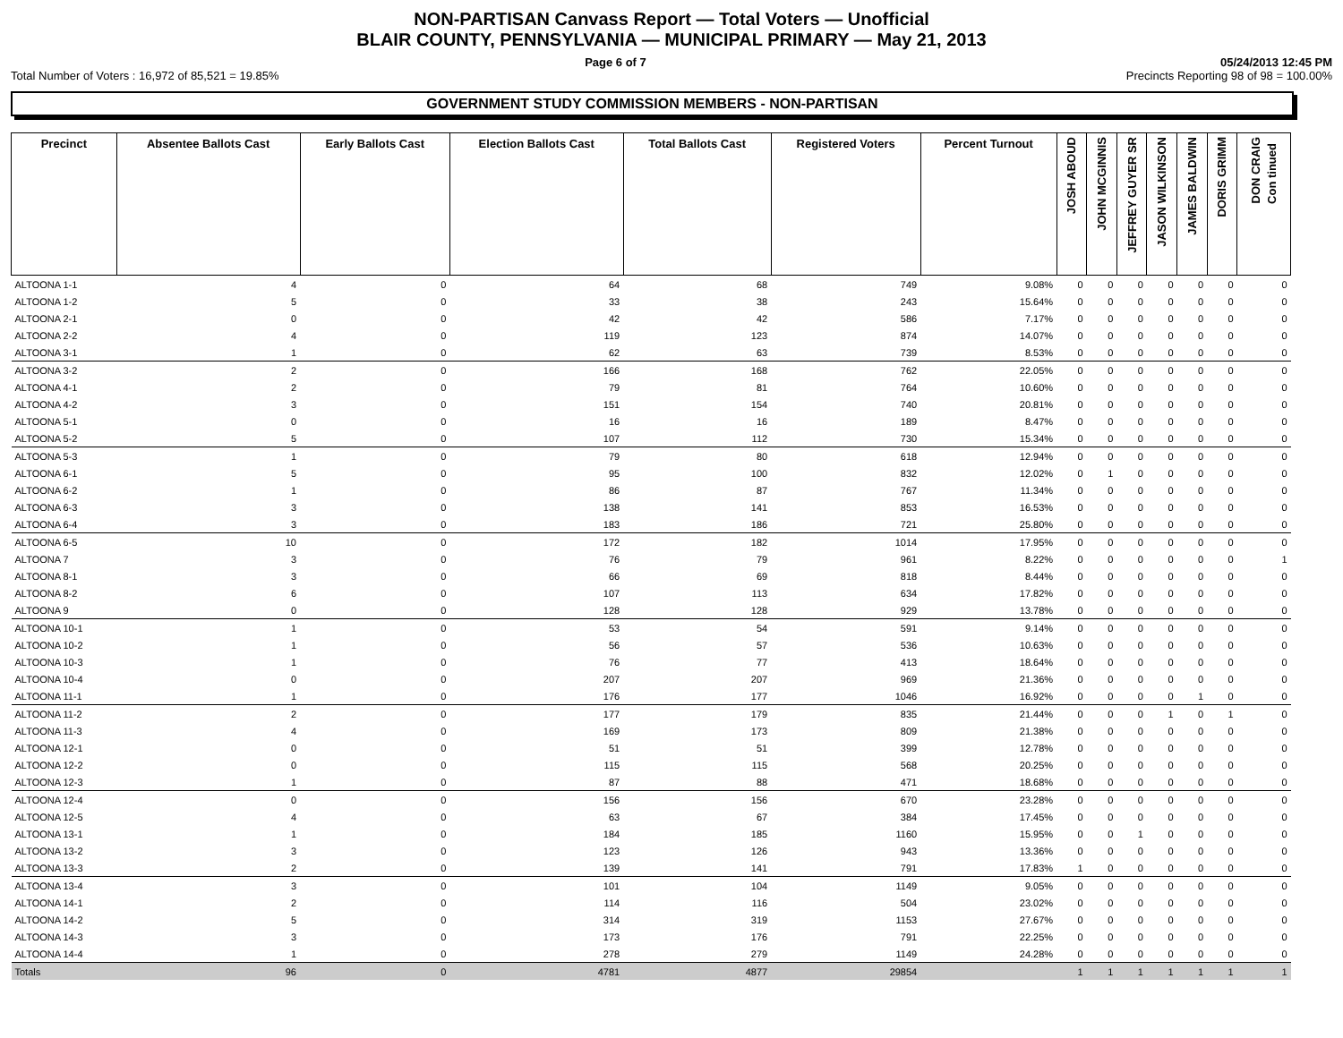NON-PARTISAN Canvass Report — Total Voters — Unofficial
BLAIR COUNTY, PENNSYLVANIA — MUNICIPAL PRIMARY — May 21, 2013
Page 6 of 7 05/24/2013 12:45 PM
Total Number of Voters : 16,972 of 85,521 = 19.85% Precincts Reporting 98 of 98 = 100.00%
GOVERNMENT STUDY COMMISSION MEMBERS - NON-PARTISAN
| Precinct | Absentee Ballots Cast | Early Ballots Cast | Election Ballots Cast | Total Ballots Cast | Registered Voters | Percent Turnout | JOSH ABOUD | JOHN MCGINNIS | JEFFREY GUYER SR | JASON WILKINSON | JAMES BALDWIN | DORIS GRIMM | DON CRAIG Con tinued |
| --- | --- | --- | --- | --- | --- | --- | --- | --- | --- | --- | --- | --- | --- |
| ALTOONA 1-1 | 4 | 0 | 64 | 68 | 749 | 9.08% | 0 | 0 | 0 | 0 | 0 | 0 | 0 |
| ALTOONA 1-2 | 5 | 0 | 33 | 38 | 243 | 15.64% | 0 | 0 | 0 | 0 | 0 | 0 | 0 |
| ALTOONA 2-1 | 0 | 0 | 42 | 42 | 586 | 7.17% | 0 | 0 | 0 | 0 | 0 | 0 | 0 |
| ALTOONA 2-2 | 4 | 0 | 119 | 123 | 874 | 14.07% | 0 | 0 | 0 | 0 | 0 | 0 | 0 |
| ALTOONA 3-1 | 1 | 0 | 62 | 63 | 739 | 8.53% | 0 | 0 | 0 | 0 | 0 | 0 | 0 |
| ALTOONA 3-2 | 2 | 0 | 166 | 168 | 762 | 22.05% | 0 | 0 | 0 | 0 | 0 | 0 | 0 |
| ALTOONA 4-1 | 2 | 0 | 79 | 81 | 764 | 10.60% | 0 | 0 | 0 | 0 | 0 | 0 | 0 |
| ALTOONA 4-2 | 3 | 0 | 151 | 154 | 740 | 20.81% | 0 | 0 | 0 | 0 | 0 | 0 | 0 |
| ALTOONA 5-1 | 0 | 0 | 16 | 16 | 189 | 8.47% | 0 | 0 | 0 | 0 | 0 | 0 | 0 |
| ALTOONA 5-2 | 5 | 0 | 107 | 112 | 730 | 15.34% | 0 | 0 | 0 | 0 | 0 | 0 | 0 |
| ALTOONA 5-3 | 1 | 0 | 79 | 80 | 618 | 12.94% | 0 | 0 | 0 | 0 | 0 | 0 | 0 |
| ALTOONA 6-1 | 5 | 0 | 95 | 100 | 832 | 12.02% | 0 | 1 | 0 | 0 | 0 | 0 | 0 |
| ALTOONA 6-2 | 1 | 0 | 86 | 87 | 767 | 11.34% | 0 | 0 | 0 | 0 | 0 | 0 | 0 |
| ALTOONA 6-3 | 3 | 0 | 138 | 141 | 853 | 16.53% | 0 | 0 | 0 | 0 | 0 | 0 | 0 |
| ALTOONA 6-4 | 3 | 0 | 183 | 186 | 721 | 25.80% | 0 | 0 | 0 | 0 | 0 | 0 | 0 |
| ALTOONA 6-5 | 10 | 0 | 172 | 182 | 1014 | 17.95% | 0 | 0 | 0 | 0 | 0 | 0 | 0 |
| ALTOONA 7 | 3 | 0 | 76 | 79 | 961 | 8.22% | 0 | 0 | 0 | 0 | 0 | 0 | 1 |
| ALTOONA 8-1 | 3 | 0 | 66 | 69 | 818 | 8.44% | 0 | 0 | 0 | 0 | 0 | 0 | 0 |
| ALTOONA 8-2 | 6 | 0 | 107 | 113 | 634 | 17.82% | 0 | 0 | 0 | 0 | 0 | 0 | 0 |
| ALTOONA 9 | 0 | 0 | 128 | 128 | 929 | 13.78% | 0 | 0 | 0 | 0 | 0 | 0 | 0 |
| ALTOONA 10-1 | 1 | 0 | 53 | 54 | 591 | 9.14% | 0 | 0 | 0 | 0 | 0 | 0 | 0 |
| ALTOONA 10-2 | 1 | 0 | 56 | 57 | 536 | 10.63% | 0 | 0 | 0 | 0 | 0 | 0 | 0 |
| ALTOONA 10-3 | 1 | 0 | 76 | 77 | 413 | 18.64% | 0 | 0 | 0 | 0 | 0 | 0 | 0 |
| ALTOONA 10-4 | 0 | 0 | 207 | 207 | 969 | 21.36% | 0 | 0 | 0 | 0 | 0 | 0 | 0 |
| ALTOONA 11-1 | 1 | 0 | 176 | 177 | 1046 | 16.92% | 0 | 0 | 0 | 0 | 1 | 0 | 0 |
| ALTOONA 11-2 | 2 | 0 | 177 | 179 | 835 | 21.44% | 0 | 0 | 0 | 1 | 0 | 1 | 0 |
| ALTOONA 11-3 | 4 | 0 | 169 | 173 | 809 | 21.38% | 0 | 0 | 0 | 0 | 0 | 0 | 0 |
| ALTOONA 12-1 | 0 | 0 | 51 | 51 | 399 | 12.78% | 0 | 0 | 0 | 0 | 0 | 0 | 0 |
| ALTOONA 12-2 | 0 | 0 | 115 | 115 | 568 | 20.25% | 0 | 0 | 0 | 0 | 0 | 0 | 0 |
| ALTOONA 12-3 | 1 | 0 | 87 | 88 | 471 | 18.68% | 0 | 0 | 0 | 0 | 0 | 0 | 0 |
| ALTOONA 12-4 | 0 | 0 | 156 | 156 | 670 | 23.28% | 0 | 0 | 0 | 0 | 0 | 0 | 0 |
| ALTOONA 12-5 | 4 | 0 | 63 | 67 | 384 | 17.45% | 0 | 0 | 0 | 0 | 0 | 0 | 0 |
| ALTOONA 13-1 | 1 | 0 | 184 | 185 | 1160 | 15.95% | 0 | 0 | 1 | 0 | 0 | 0 | 0 |
| ALTOONA 13-2 | 3 | 0 | 123 | 126 | 943 | 13.36% | 0 | 0 | 0 | 0 | 0 | 0 | 0 |
| ALTOONA 13-3 | 2 | 0 | 139 | 141 | 791 | 17.83% | 1 | 0 | 0 | 0 | 0 | 0 | 0 |
| ALTOONA 13-4 | 3 | 0 | 101 | 104 | 1149 | 9.05% | 0 | 0 | 0 | 0 | 0 | 0 | 0 |
| ALTOONA 14-1 | 2 | 0 | 114 | 116 | 504 | 23.02% | 0 | 0 | 0 | 0 | 0 | 0 | 0 |
| ALTOONA 14-2 | 5 | 0 | 314 | 319 | 1153 | 27.67% | 0 | 0 | 0 | 0 | 0 | 0 | 0 |
| ALTOONA 14-3 | 3 | 0 | 173 | 176 | 791 | 22.25% | 0 | 0 | 0 | 0 | 0 | 0 | 0 |
| ALTOONA 14-4 | 1 | 0 | 278 | 279 | 1149 | 24.28% | 0 | 0 | 0 | 0 | 0 | 0 | 0 |
| Totals | 96 | 0 | 4781 | 4877 | 29854 | | 1 | 1 | 1 | 1 | 1 | 1 | 1 |